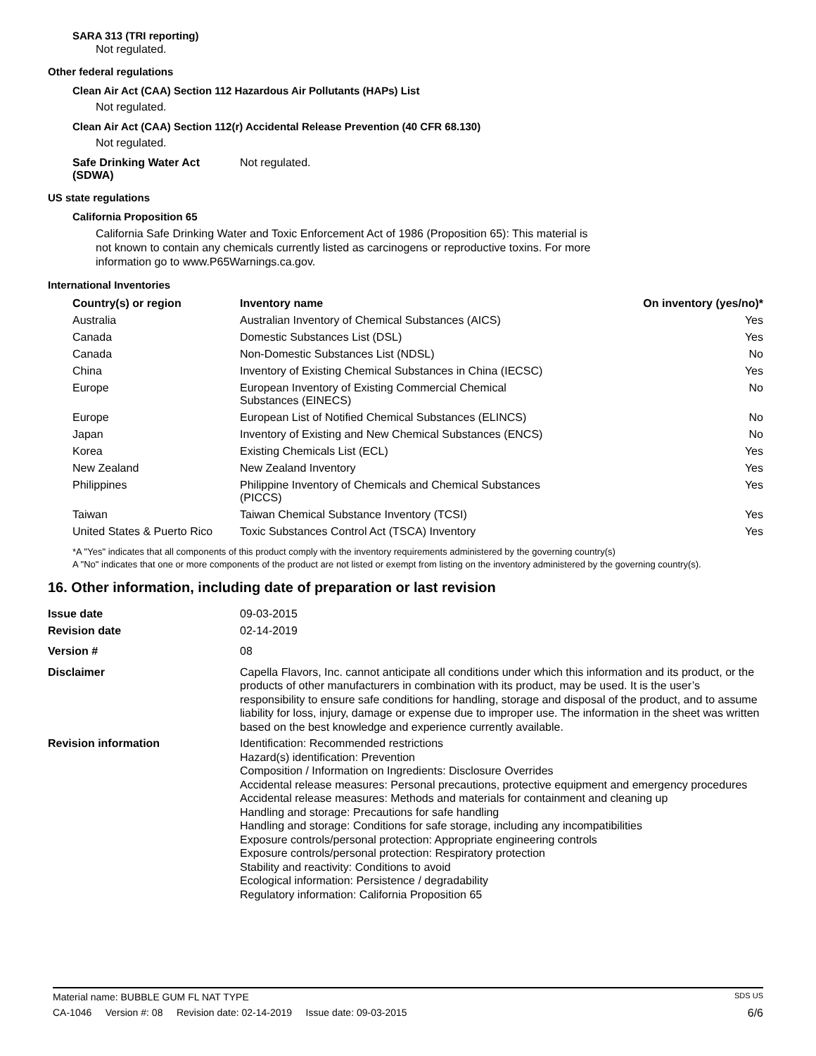SARA 313 (TRI reporting)
Not regulated.
Other federal regulations
Clean Air Act (CAA) Section 112 Hazardous Air Pollutants (HAPs) List
Not regulated.
Clean Air Act (CAA) Section 112(r) Accidental Release Prevention (40 CFR 68.130)
Not regulated.
Safe Drinking Water Act (SDWA)
Not regulated.
US state regulations
California Proposition 65
California Safe Drinking Water and Toxic Enforcement Act of 1986 (Proposition 65): This material is not known to contain any chemicals currently listed as carcinogens or reproductive toxins. For more information go to www.P65Warnings.ca.gov.
International Inventories
| Country(s) or region | Inventory name | On inventory (yes/no)* |
| --- | --- | --- |
| Australia | Australian Inventory of Chemical Substances (AICS) | Yes |
| Canada | Domestic Substances List (DSL) | Yes |
| Canada | Non-Domestic Substances List (NDSL) | No |
| China | Inventory of Existing Chemical Substances in China (IECSC) | Yes |
| Europe | European Inventory of Existing Commercial Chemical Substances (EINECS) | No |
| Europe | European List of Notified Chemical Substances (ELINCS) | No |
| Japan | Inventory of Existing and New Chemical Substances (ENCS) | No |
| Korea | Existing Chemicals List (ECL) | Yes |
| New Zealand | New Zealand Inventory | Yes |
| Philippines | Philippine Inventory of Chemicals and Chemical Substances (PICCS) | Yes |
| Taiwan | Taiwan Chemical Substance Inventory (TCSI) | Yes |
| United States & Puerto Rico | Toxic Substances Control Act (TSCA) Inventory | Yes |
*A "Yes" indicates that all components of this product comply with the inventory requirements administered by the governing country(s)
A "No" indicates that one or more components of the product are not listed or exempt from listing on the inventory administered by the governing country(s).
16. Other information, including date of preparation or last revision
| Issue date | 09-03-2015 |
| Revision date | 02-14-2019 |
| Version # | 08 |
| Disclaimer | Capella Flavors, Inc. cannot anticipate all conditions under which this information and its product, or the products of other manufacturers in combination with its product, may be used. It is the user’s responsibility to ensure safe conditions for handling, storage and disposal of the product, and to assume liability for loss, injury, damage or expense due to improper use. The information in the sheet was written based on the best knowledge and experience currently available. |
| Revision information | Identification: Recommended restrictions Hazard(s) identification: Prevention Composition / Information on Ingredients: Disclosure Overrides Accidental release measures: Personal precautions, protective equipment and emergency procedures Accidental release measures: Methods and materials for containment and cleaning up Handling and storage: Precautions for safe handling Handling and storage: Conditions for safe storage, including any incompatibilities Exposure controls/personal protection: Appropriate engineering controls Exposure controls/personal protection: Respiratory protection Stability and reactivity: Conditions to avoid Ecological information: Persistence / degradability Regulatory information: California Proposition 65 |
Material name: BUBBLE GUM FL NAT TYPE SDS US
CA-1046 Version #: 08 Revision date: 02-14-2019 Issue date: 09-03-2015 6/6